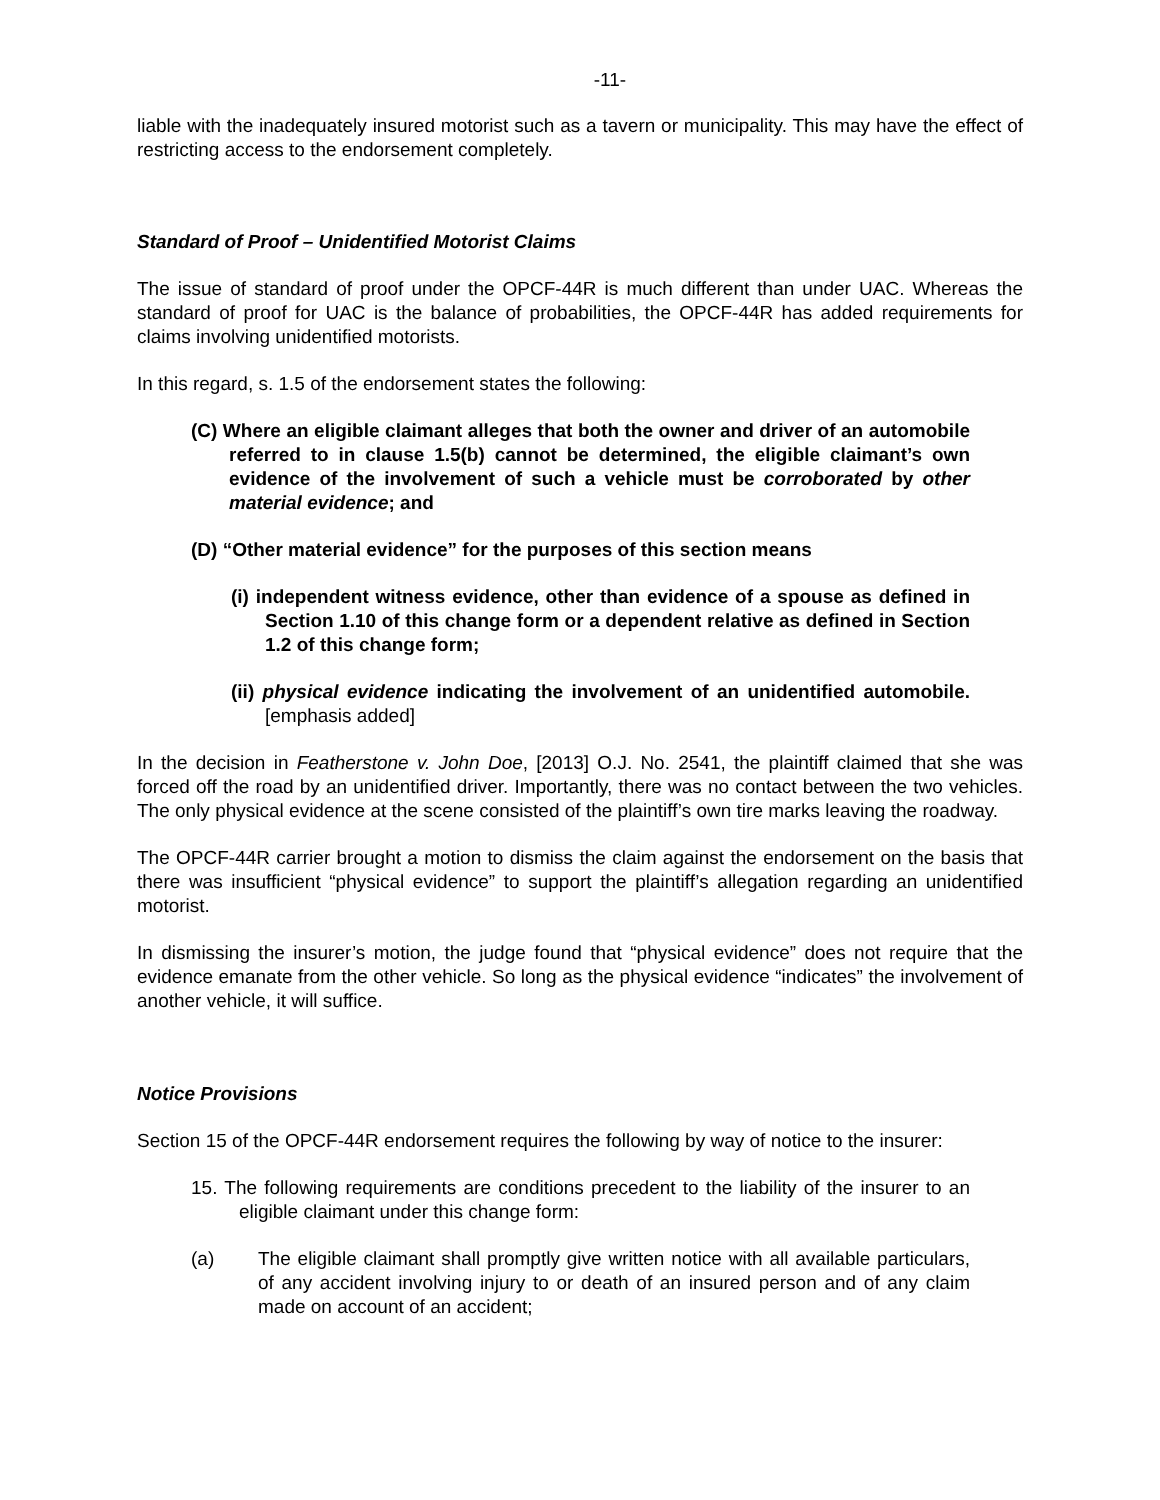-11-
liable with the inadequately insured motorist such as a tavern or municipality. This may have the effect of restricting access to the endorsement completely.
Standard of Proof – Unidentified Motorist Claims
The issue of standard of proof under the OPCF-44R is much different than under UAC. Whereas the standard of proof for UAC is the balance of probabilities, the OPCF-44R has added requirements for claims involving unidentified motorists.
In this regard, s. 1.5 of the endorsement states the following:
(C) Where an eligible claimant alleges that both the owner and driver of an automobile referred to in clause 1.5(b) cannot be determined, the eligible claimant’s own evidence of the involvement of such a vehicle must be corroborated by other material evidence; and
(D) “Other material evidence” for the purposes of this section means
(i) independent witness evidence, other than evidence of a spouse as defined in Section 1.10 of this change form or a dependent relative as defined in Section 1.2 of this change form;
(ii) physical evidence indicating the involvement of an unidentified automobile. [emphasis added]
In the decision in Featherstone v. John Doe, [2013] O.J. No. 2541, the plaintiff claimed that she was forced off the road by an unidentified driver. Importantly, there was no contact between the two vehicles. The only physical evidence at the scene consisted of the plaintiff’s own tire marks leaving the roadway.
The OPCF-44R carrier brought a motion to dismiss the claim against the endorsement on the basis that there was insufficient “physical evidence” to support the plaintiff’s allegation regarding an unidentified motorist.
In dismissing the insurer’s motion, the judge found that “physical evidence” does not require that the evidence emanate from the other vehicle. So long as the physical evidence “indicates” the involvement of another vehicle, it will suffice.
Notice Provisions
Section 15 of the OPCF-44R endorsement requires the following by way of notice to the insurer:
15. The following requirements are conditions precedent to the liability of the insurer to an eligible claimant under this change form:
(a) The eligible claimant shall promptly give written notice with all available particulars, of any accident involving injury to or death of an insured person and of any claim made on account of an accident;